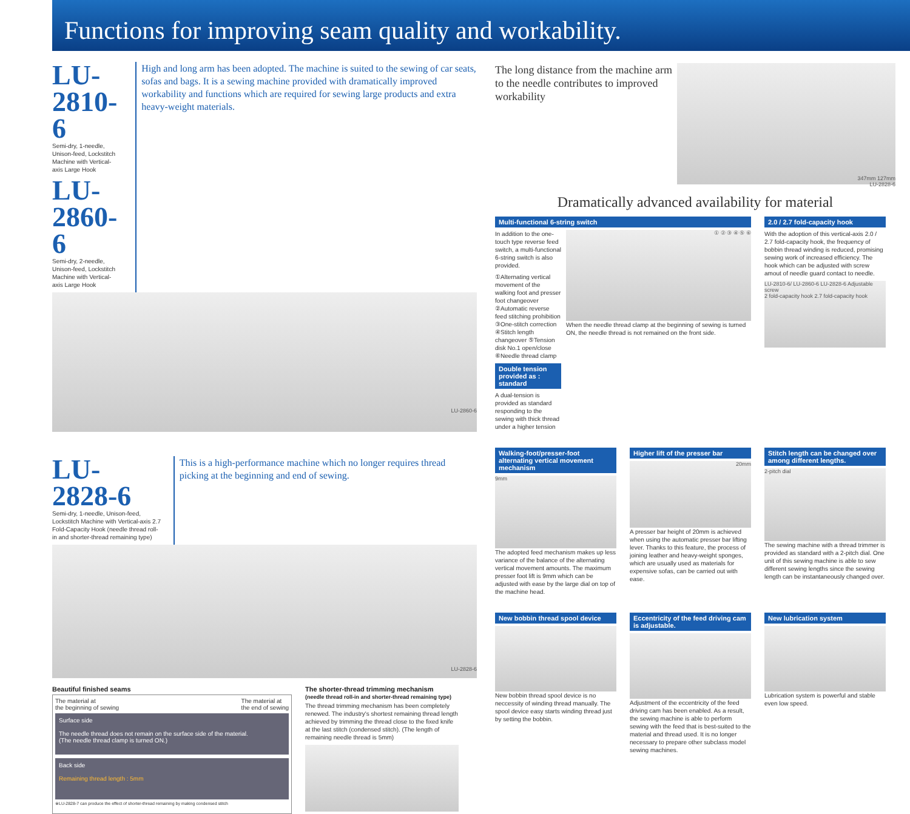Functions for improving seam quality and workability.
LU-2810-6
Semi-dry, 1-needle, Unison-feed, Lockstitch Machine with Vertical-axis Large Hook
LU-2860-6
Semi-dry, 2-needle, Unison-feed, Lockstitch Machine with Vertical-axis Large Hook
High and long arm has been adopted. The machine is suited to the sewing of car seats, sofas and bags. It is a sewing machine provided with dramatically improved workability and functions which are required for sewing large products and extra heavy-weight materials.
LU-2860-6
LU-2828-6
Semi-dry, 1-needle, Unison-feed, Lockstitch Machine with Vertical-axis 2.7 Fold-Capacity Hook (needle thread roll-in and shorter-thread remaining type)
This is a high-performance machine which no longer requires thread picking at the beginning and end of sewing.
LU-2828-6
Beautiful finished seams
The material at
the beginning of sewing The material at
the end of sewing
Surface side
The needle thread does not remain on the surface side of the material.
(The needle thread clamp is turned ON.)
Back side
Remaining thread length : 5mm
※LU-2828-7 can produce the effect of shorter-thread remaining by making condensed stitch
The shorter-thread trimming mechanism
(needle thread roll-in and shorter-thread remaining type)
The thread trimming mechanism has been completely renewed. The industry's shortest remaining thread length achieved by trimming the thread close to the fixed knife at the last stitch (condensed stitch). (The length of remaining needle thread is 5mm)
The long distance from the machine arm to the needle contributes to improved workability
347mm 127mm
LU-2828-6
Dramatically advanced availability for material
Multi-functional 6-string switch
In addition to the one-touch type reverse feed switch, a multi-functional 6-string switch is also provided.
①Alternating vertical movement of the walking foot and presser foot changeover ②Automatic reverse feed stitching prohibition ③One-stitch correction ④Stitch length changeover ⑤Tension disk No.1 open/close ⑥Needle thread clamp
Double tension provided as : standard
A dual-tension is provided as standard responding to the sewing with thick thread under a higher tension
① ② ③ ④ ⑤ ⑥
When the needle thread clamp at the beginning of sewing is turned ON, the needle thread is not remained on the front side.
2.0 / 2.7 fold-capacity hook
With the adoption of this vertical-axis 2.0 / 2.7 fold-capacity hook, the frequency of bobbin thread winding is reduced, promising sewing work of increased efficiency. The hook which can be adjusted with screw amout of needle guard contact to needle.
LU-2810-6/ LU-2860-6 LU-2828-6 Adjustable screw
2 fold-capacity hook 2.7 fold-capacity hook
Walking-foot/presser-foot alternating vertical movement mechanism
9mm
The adopted feed mechanism makes up less variance of the balance of the alternating vertical movement amounts. The maximum presser foot lift is 9mm which can be adjusted with ease by the large dial on top of the machine head.
Higher lift of the presser bar
20mm
A presser bar height of 20mm is achieved when using the automatic presser bar lifting lever. Thanks to this feature, the process of joining leather and heavy-weight sponges, which are usually used as materials for expensive sofas, can be carried out with ease.
Stitch length can be changed over among different lengths.
2-pitch dial
The sewing machine with a thread trimmer is provided as standard with a 2-pitch dial. One unit of this sewing machine is able to sew different sewing lengths since the sewing length can be instantaneously changed over.
New bobbin thread spool device
New bobbin thread spool device is no neccessity of winding thread manually. The spool device easy starts winding thread just by setting the bobbin.
Eccentricity of the feed driving cam is adjustable.
Adjustment of the eccentricity of the feed driving cam has been enabled. As a result, the sewing machine is able to perform sewing with the feed that is best-suited to the material and thread used. It is no longer necessary to prepare other subclass model sewing machines.
New lubrication system
Lubrication system is powerful and stable even low speed.